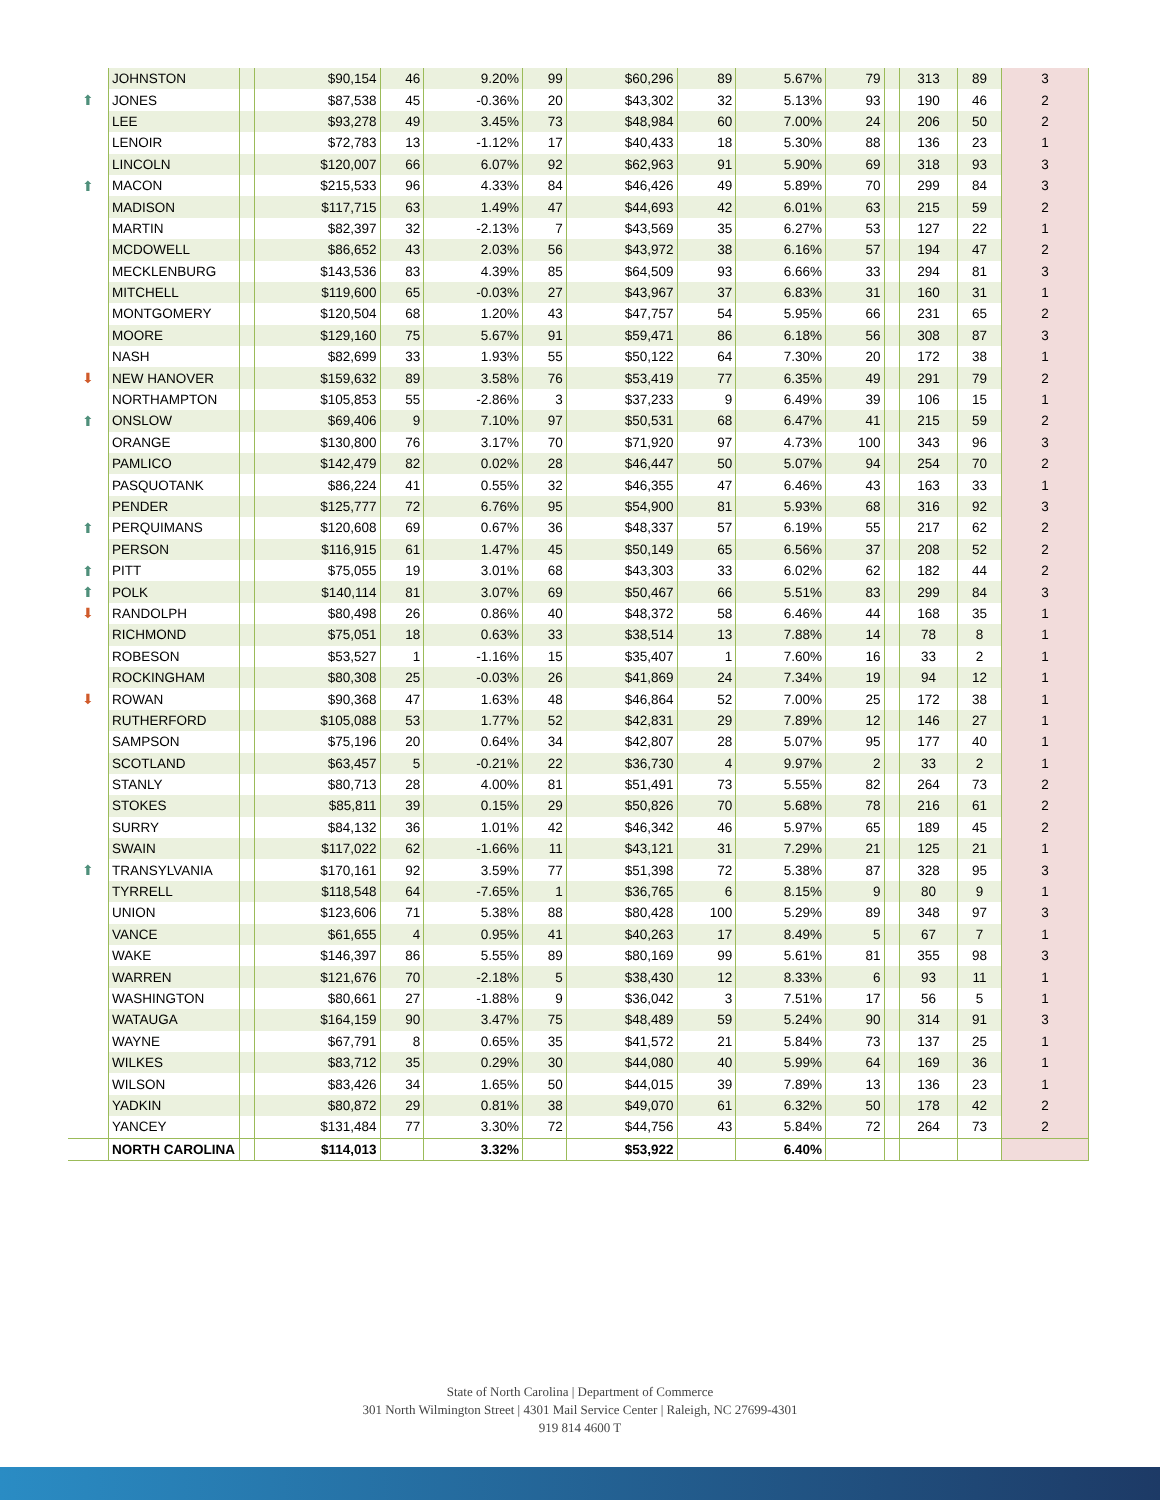| | JOHNSTON | | $90,154 | 46 | 9.20% | 99 | $60,296 | 89 | 5.67% | 79 | | 313 | 89 | 3 |
| ⬆ | JONES | | $87,538 | 45 | -0.36% | 20 | $43,302 | 32 | 5.13% | 93 | | 190 | 46 | 2 |
| | LEE | | $93,278 | 49 | 3.45% | 73 | $48,984 | 60 | 7.00% | 24 | | 206 | 50 | 2 |
| | LENOIR | | $72,783 | 13 | -1.12% | 17 | $40,433 | 18 | 5.30% | 88 | | 136 | 23 | 1 |
| | LINCOLN | | $120,007 | 66 | 6.07% | 92 | $62,963 | 91 | 5.90% | 69 | | 318 | 93 | 3 |
| ⬆ | MACON | | $215,533 | 96 | 4.33% | 84 | $46,426 | 49 | 5.89% | 70 | | 299 | 84 | 3 |
| | MADISON | | $117,715 | 63 | 1.49% | 47 | $44,693 | 42 | 6.01% | 63 | | 215 | 59 | 2 |
| | MARTIN | | $82,397 | 32 | -2.13% | 7 | $43,569 | 35 | 6.27% | 53 | | 127 | 22 | 1 |
| | MCDOWELL | | $86,652 | 43 | 2.03% | 56 | $43,972 | 38 | 6.16% | 57 | | 194 | 47 | 2 |
| | MECKLENBURG | | $143,536 | 83 | 4.39% | 85 | $64,509 | 93 | 6.66% | 33 | | 294 | 81 | 3 |
| | MITCHELL | | $119,600 | 65 | -0.03% | 27 | $43,967 | 37 | 6.83% | 31 | | 160 | 31 | 1 |
| | MONTGOMERY | | $120,504 | 68 | 1.20% | 43 | $47,757 | 54 | 5.95% | 66 | | 231 | 65 | 2 |
| | MOORE | | $129,160 | 75 | 5.67% | 91 | $59,471 | 86 | 6.18% | 56 | | 308 | 87 | 3 |
| | NASH | | $82,699 | 33 | 1.93% | 55 | $50,122 | 64 | 7.30% | 20 | | 172 | 38 | 1 |
| ⬇ | NEW HANOVER | | $159,632 | 89 | 3.58% | 76 | $53,419 | 77 | 6.35% | 49 | | 291 | 79 | 2 |
| | NORTHAMPTON | | $105,853 | 55 | -2.86% | 3 | $37,233 | 9 | 6.49% | 39 | | 106 | 15 | 1 |
| ⬆ | ONSLOW | | $69,406 | 9 | 7.10% | 97 | $50,531 | 68 | 6.47% | 41 | | 215 | 59 | 2 |
| | ORANGE | | $130,800 | 76 | 3.17% | 70 | $71,920 | 97 | 4.73% | 100 | | 343 | 96 | 3 |
| | PAMLICO | | $142,479 | 82 | 0.02% | 28 | $46,447 | 50 | 5.07% | 94 | | 254 | 70 | 2 |
| | PASQUOTANK | | $86,224 | 41 | 0.55% | 32 | $46,355 | 47 | 6.46% | 43 | | 163 | 33 | 1 |
| | PENDER | | $125,777 | 72 | 6.76% | 95 | $54,900 | 81 | 5.93% | 68 | | 316 | 92 | 3 |
| ⬆ | PERQUIMANS | | $120,608 | 69 | 0.67% | 36 | $48,337 | 57 | 6.19% | 55 | | 217 | 62 | 2 |
| | PERSON | | $116,915 | 61 | 1.47% | 45 | $50,149 | 65 | 6.56% | 37 | | 208 | 52 | 2 |
| ⬆ | PITT | | $75,055 | 19 | 3.01% | 68 | $43,303 | 33 | 6.02% | 62 | | 182 | 44 | 2 |
| ⬆ | POLK | | $140,114 | 81 | 3.07% | 69 | $50,467 | 66 | 5.51% | 83 | | 299 | 84 | 3 |
| ⬇ | RANDOLPH | | $80,498 | 26 | 0.86% | 40 | $48,372 | 58 | 6.46% | 44 | | 168 | 35 | 1 |
| | RICHMOND | | $75,051 | 18 | 0.63% | 33 | $38,514 | 13 | 7.88% | 14 | | 78 | 8 | 1 |
| | ROBESON | | $53,527 | 1 | -1.16% | 15 | $35,407 | 1 | 7.60% | 16 | | 33 | 2 | 1 |
| | ROCKINGHAM | | $80,308 | 25 | -0.03% | 26 | $41,869 | 24 | 7.34% | 19 | | 94 | 12 | 1 |
| ⬇ | ROWAN | | $90,368 | 47 | 1.63% | 48 | $46,864 | 52 | 7.00% | 25 | | 172 | 38 | 1 |
| | RUTHERFORD | | $105,088 | 53 | 1.77% | 52 | $42,831 | 29 | 7.89% | 12 | | 146 | 27 | 1 |
| | SAMPSON | | $75,196 | 20 | 0.64% | 34 | $42,807 | 28 | 5.07% | 95 | | 177 | 40 | 1 |
| | SCOTLAND | | $63,457 | 5 | -0.21% | 22 | $36,730 | 4 | 9.97% | 2 | | 33 | 2 | 1 |
| | STANLY | | $80,713 | 28 | 4.00% | 81 | $51,491 | 73 | 5.55% | 82 | | 264 | 73 | 2 |
| | STOKES | | $85,811 | 39 | 0.15% | 29 | $50,826 | 70 | 5.68% | 78 | | 216 | 61 | 2 |
| | SURRY | | $84,132 | 36 | 1.01% | 42 | $46,342 | 46 | 5.97% | 65 | | 189 | 45 | 2 |
| | SWAIN | | $117,022 | 62 | -1.66% | 11 | $43,121 | 31 | 7.29% | 21 | | 125 | 21 | 1 |
| ⬆ | TRANSYLVANIA | | $170,161 | 92 | 3.59% | 77 | $51,398 | 72 | 5.38% | 87 | | 328 | 95 | 3 |
| | TYRRELL | | $118,548 | 64 | -7.65% | 1 | $36,765 | 6 | 8.15% | 9 | | 80 | 9 | 1 |
| | UNION | | $123,606 | 71 | 5.38% | 88 | $80,428 | 100 | 5.29% | 89 | | 348 | 97 | 3 |
| | VANCE | | $61,655 | 4 | 0.95% | 41 | $40,263 | 17 | 8.49% | 5 | | 67 | 7 | 1 |
| | WAKE | | $146,397 | 86 | 5.55% | 89 | $80,169 | 99 | 5.61% | 81 | | 355 | 98 | 3 |
| | WARREN | | $121,676 | 70 | -2.18% | 5 | $38,430 | 12 | 8.33% | 6 | | 93 | 11 | 1 |
| | WASHINGTON | | $80,661 | 27 | -1.88% | 9 | $36,042 | 3 | 7.51% | 17 | | 56 | 5 | 1 |
| | WATAUGA | | $164,159 | 90 | 3.47% | 75 | $48,489 | 59 | 5.24% | 90 | | 314 | 91 | 3 |
| | WAYNE | | $67,791 | 8 | 0.65% | 35 | $41,572 | 21 | 5.84% | 73 | | 137 | 25 | 1 |
| | WILKES | | $83,712 | 35 | 0.29% | 30 | $44,080 | 40 | 5.99% | 64 | | 169 | 36 | 1 |
| | WILSON | | $83,426 | 34 | 1.65% | 50 | $44,015 | 39 | 7.89% | 13 | | 136 | 23 | 1 |
| | YADKIN | | $80,872 | 29 | 0.81% | 38 | $49,070 | 61 | 6.32% | 50 | | 178 | 42 | 2 |
| | YANCEY | | $131,484 | 77 | 3.30% | 72 | $44,756 | 43 | 5.84% | 72 | | 264 | 73 | 2 |
| | NORTH CAROLINA | | $114,013 | | 3.32% | | $53,922 | | 6.40% | | | | | |
State of North Carolina | Department of Commerce
301 North Wilmington Street | 4301 Mail Service Center | Raleigh, NC 27699-4301
919 814 4600 T